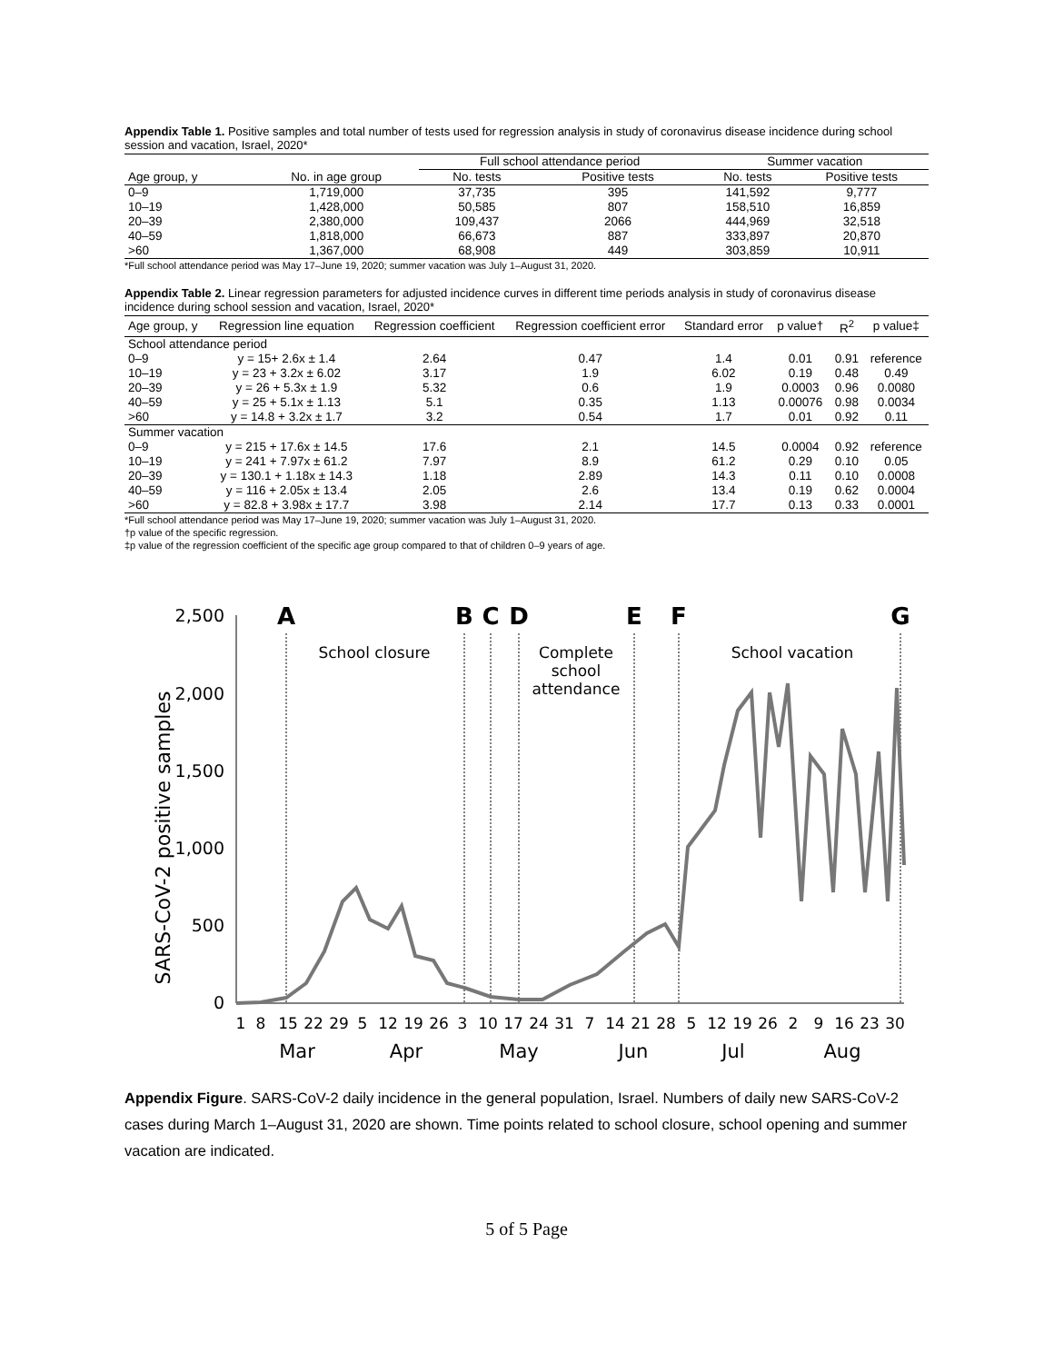Appendix Table 1. Positive samples and total number of tests used for regression analysis in study of coronavirus disease incidence during school session and vacation, Israel, 2020*
| | | Full school attendance period | | Summer vacation | |
| --- | --- | --- | --- | --- | --- |
| Age group, y | No. in age group | No. tests | Positive tests | No. tests | Positive tests |
| 0–9 | 1,719,000 | 37,735 | 395 | 141,592 | 9,777 |
| 10–19 | 1,428,000 | 50,585 | 807 | 158,510 | 16,859 |
| 20–39 | 2,380,000 | 109,437 | 2066 | 444,969 | 32,518 |
| 40–59 | 1,818,000 | 66,673 | 887 | 333,897 | 20,870 |
| >60 | 1,367,000 | 68,908 | 449 | 303,859 | 10,911 |
*Full school attendance period was May 17–June 19, 2020; summer vacation was July 1–August 31, 2020.
Appendix Table 2. Linear regression parameters for adjusted incidence curves in different time periods analysis in study of coronavirus disease incidence during school session and vacation, Israel, 2020*
| Age group, y | Regression line equation | Regression coefficient | Regression coefficient error | Standard error | p value† | R<sup>2</sup> | p value‡ |
| --- | --- | --- | --- | --- | --- | --- | --- |
| School attendance period | | | | | | | |
| 0–9 | y = 15+ 2.6x ± 1.4 | 2.64 | 0.47 | 1.4 | 0.01 | 0.91 | reference |
| 10–19 | y = 23 + 3.2x ± 6.02 | 3.17 | 1.9 | 6.02 | 0.19 | 0.48 | 0.49 |
| 20–39 | y = 26 + 5.3x ± 1.9 | 5.32 | 0.6 | 1.9 | 0.0003 | 0.96 | 0.0080 |
| 40–59 | y = 25 + 5.1x ± 1.13 | 5.1 | 0.35 | 1.13 | 0.00076 | 0.98 | 0.0034 |
| >60 | y = 14.8 + 3.2x ± 1.7 | 3.2 | 0.54 | 1.7 | 0.01 | 0.92 | 0.11 |
| Summer vacation | | | | | | | |
| 0–9 | y = 215 + 17.6x ± 14.5 | 17.6 | 2.1 | 14.5 | 0.0004 | 0.92 | reference |
| 10–19 | y = 241 + 7.97x ± 61.2 | 7.97 | 8.9 | 61.2 | 0.29 | 0.10 | 0.05 |
| 20–39 | y = 130.1 + 1.18x ± 14.3 | 1.18 | 2.89 | 14.3 | 0.11 | 0.10 | 0.0008 |
| 40–59 | y = 116 + 2.05x ± 13.4 | 2.05 | 2.6 | 13.4 | 0.19 | 0.62 | 0.0004 |
| >60 | y = 82.8 + 3.98x ± 17.7 | 3.98 | 2.14 | 17.7 | 0.13 | 0.33 | 0.0001 |
*Full school attendance period was May 17–June 19, 2020; summer vacation was July 1–August 31, 2020.
†p value of the specific regression.
‡p value of the regression coefficient of the specific age group compared to that of children 0–9 years of age.
SARS-CoV-2 positive samples
2,500
2,000
1,500
1,000
500
0
A
B
C
D
E
F
G
School closure
Complete
school
attendance
School vacation
1
8
15
22
29
5
12
19
26
3
10
17
24
31
7
14
21
28
5
12
19
26
2
9
16
23
30
Mar
Apr
May
Jun
Jul
Aug
Appendix Figure. SARS-CoV-2 daily incidence in the general population, Israel. Numbers of daily new SARS-CoV-2 cases during March 1–August 31, 2020 are shown. Time points related to school closure, school opening and summer vacation are indicated.
5 of 5 Page